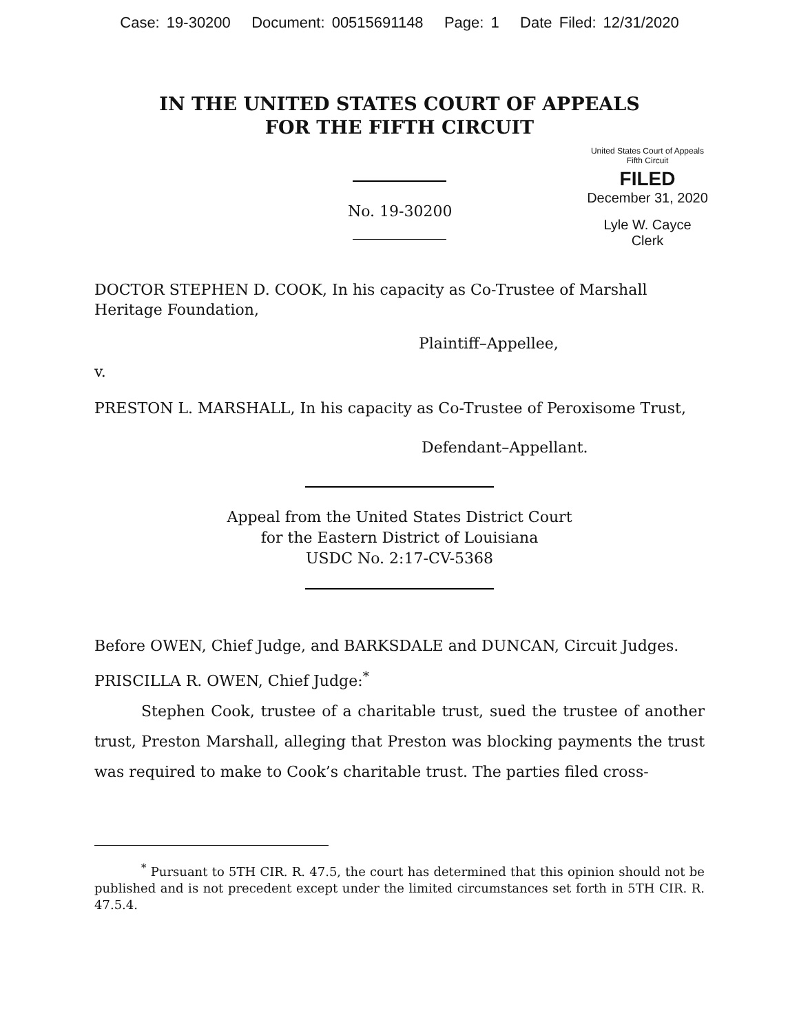Case: 19-30200 Document: 00515691148 Page: 1 Date Filed: 12/31/2020
IN THE UNITED STATES COURT OF APPEALS
FOR THE FIFTH CIRCUIT
United States Court of Appeals
Fifth Circuit
FILED
December 31, 2020
Lyle W. Cayce
Clerk
No. 19-30200
DOCTOR STEPHEN D. COOK, In his capacity as Co-Trustee of Marshall Heritage Foundation,
Plaintiff–Appellee,
v.
PRESTON L. MARSHALL, In his capacity as Co-Trustee of Peroxisome Trust,
Defendant–Appellant.
Appeal from the United States District Court
for the Eastern District of Louisiana
USDC No. 2:17-CV-5368
Before OWEN, Chief Judge, and BARKSDALE and DUNCAN, Circuit Judges.
PRISCILLA R. OWEN, Chief Judge:<sup>*</sup>
Stephen Cook, trustee of a charitable trust, sued the trustee of another trust, Preston Marshall, alleging that Preston was blocking payments the trust was required to make to Cook’s charitable trust. The parties filed cross-
<sup>*</sup> Pursuant to 5TH CIR. R. 47.5, the court has determined that this opinion should not be published and is not precedent except under the limited circumstances set forth in 5TH CIR. R. 47.5.4.